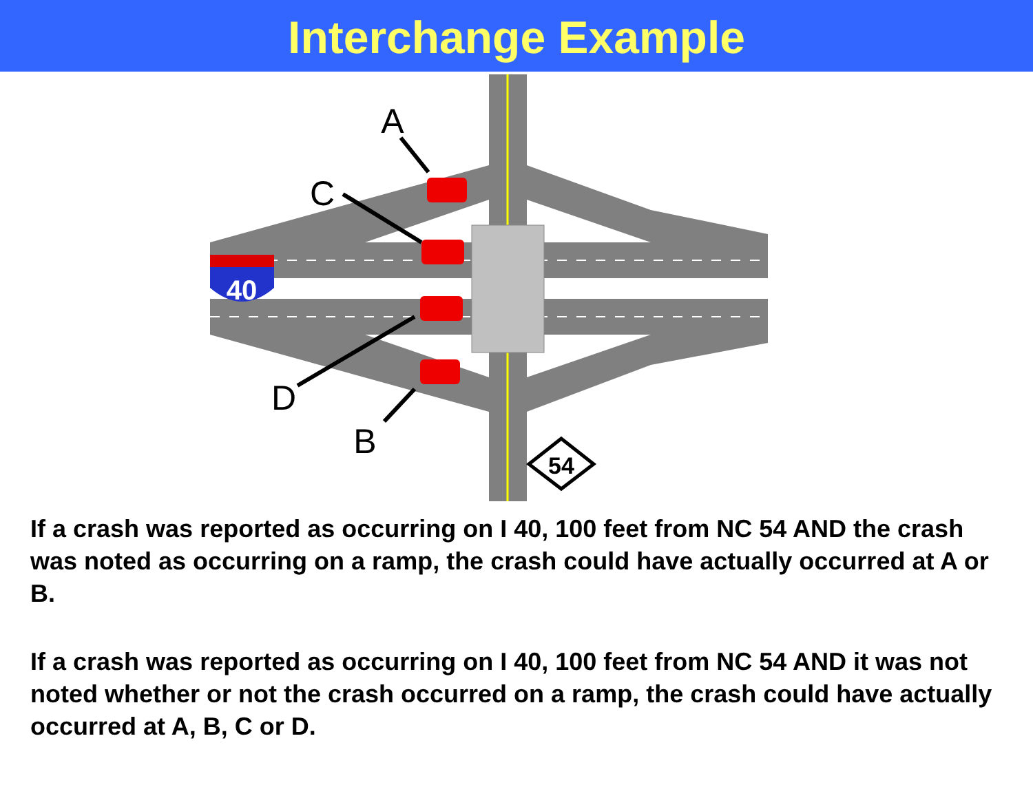Interchange Example
40
54
A
C
D
B
If a crash was reported as occurring on I 40, 100 feet from NC 54 AND the crash was noted as occurring on a ramp, the crash could have actually occurred at A or B.
If a crash was reported as occurring on I 40, 100 feet from NC 54 AND it was not noted whether or not the crash occurred on a ramp, the crash could have actually occurred at A, B, C or D.